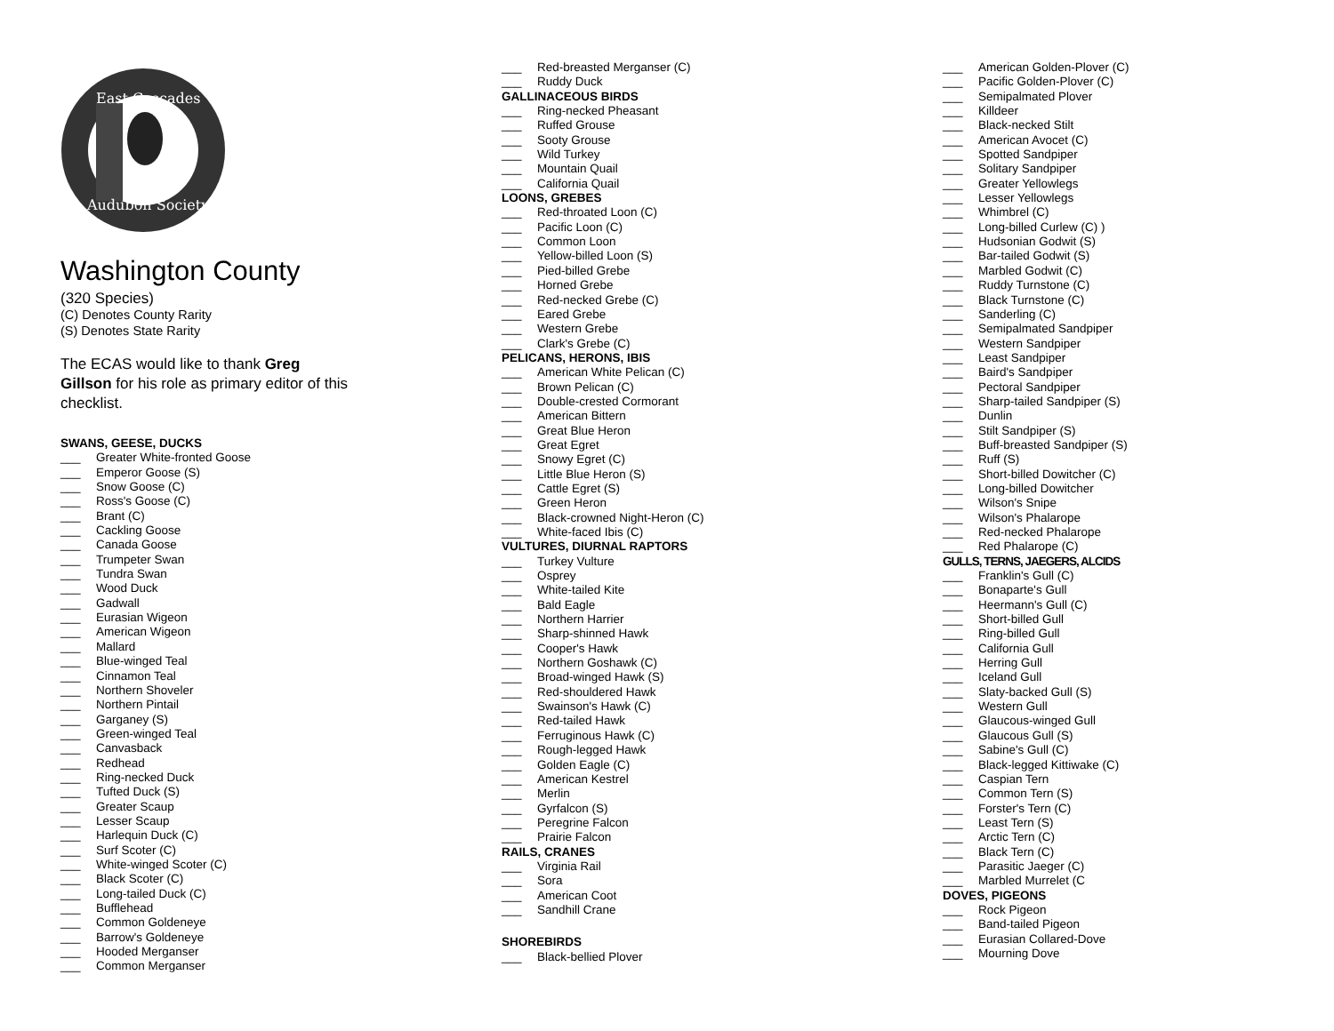East Cascades
Audubon Society
Washington County
(320 Species)
(C) Denotes County Rarity
(S) Denotes State Rarity
The ECAS would like to thank Greg Gillson for his role as primary editor of this checklist.
SWANS, GEESE, DUCKS
___ Greater White-fronted Goose
___ Emperor Goose (S)
___ Snow Goose (C)
___ Ross's Goose (C)
___ Brant (C)
___ Cackling Goose
___ Canada Goose
___ Trumpeter Swan
___ Tundra Swan
___ Wood Duck
___ Gadwall
___ Eurasian Wigeon
___ American Wigeon
___ Mallard
___ Blue-winged Teal
___ Cinnamon Teal
___ Northern Shoveler
___ Northern Pintail
___ Garganey (S)
___ Green-winged Teal
___ Canvasback
___ Redhead
___ Ring-necked Duck
___ Tufted Duck (S)
___ Greater Scaup
___ Lesser Scaup
___ Harlequin Duck (C)
___ Surf Scoter (C)
___ White-winged Scoter (C)
___ Black Scoter (C)
___ Long-tailed Duck (C)
___ Bufflehead
___ Common Goldeneye
___ Barrow's Goldeneye
___ Hooded Merganser
___ Common Merganser
___ Red-breasted Merganser (C)
___ Ruddy Duck
GALLINACEOUS BIRDS
___ Ring-necked Pheasant
___ Ruffed Grouse
___ Sooty Grouse
___ Wild Turkey
___ Mountain Quail
___ California Quail
LOONS, GREBES
___ Red-throated Loon (C)
___ Pacific Loon (C)
___ Common Loon
___ Yellow-billed Loon (S)
___ Pied-billed Grebe
___ Horned Grebe
___ Red-necked Grebe (C)
___ Eared Grebe
___ Western Grebe
___ Clark's Grebe (C)
PELICANS, HERONS, IBIS
___ American White Pelican (C)
___ Brown Pelican (C)
___ Double-crested Cormorant
___ American Bittern
___ Great Blue Heron
___ Great Egret
___ Snowy Egret (C)
___ Little Blue Heron (S)
___ Cattle Egret (S)
___ Green Heron
___ Black-crowned Night-Heron (C)
___ White-faced Ibis (C)
VULTURES, DIURNAL RAPTORS
___ Turkey Vulture
___ Osprey
___ White-tailed Kite
___ Bald Eagle
___ Northern Harrier
___ Sharp-shinned Hawk
___ Cooper's Hawk
___ Northern Goshawk (C)
___ Broad-winged Hawk (S)
___ Red-shouldered Hawk
___ Swainson's Hawk (C)
___ Red-tailed Hawk
___ Ferruginous Hawk (C)
___ Rough-legged Hawk
___ Golden Eagle (C)
___ American Kestrel
___ Merlin
___ Gyrfalcon (S)
___ Peregrine Falcon
___ Prairie Falcon
RAILS, CRANES
___ Virginia Rail
___ Sora
___ American Coot
___ Sandhill Crane
SHOREBIRDS
___ Black-bellied Plover
___ American Golden-Plover (C)
___ Pacific Golden-Plover (C)
___ Semipalmated Plover
___ Killdeer
___ Black-necked Stilt
___ American Avocet (C)
___ Spotted Sandpiper
___ Solitary Sandpiper
___ Greater Yellowlegs
___ Lesser Yellowlegs
___ Whimbrel (C)
___ Long-billed Curlew (C) )
___ Hudsonian Godwit (S)
___ Bar-tailed Godwit (S)
___ Marbled Godwit (C)
___ Ruddy Turnstone (C)
___ Black Turnstone (C)
___ Sanderling (C)
___ Semipalmated Sandpiper
___ Western Sandpiper
___ Least Sandpiper
___ Baird's Sandpiper
___ Pectoral Sandpiper
___ Sharp-tailed Sandpiper (S)
___ Dunlin
___ Stilt Sandpiper (S)
___ Buff-breasted Sandpiper (S)
___ Ruff (S)
___ Short-billed Dowitcher (C)
___ Long-billed Dowitcher
___ Wilson's Snipe
___ Wilson's Phalarope
___ Red-necked Phalarope
___ Red Phalarope (C)
GULLS, TERNS, JAEGERS, ALCIDS
___ Franklin's Gull (C)
___ Bonaparte's Gull
___ Heermann's Gull (C)
___ Short-billed Gull
___ Ring-billed Gull
___ California Gull
___ Herring Gull
___ Iceland Gull
___ Slaty-backed Gull (S)
___ Western Gull
___ Glaucous-winged Gull
___ Glaucous Gull (S)
___ Sabine's Gull (C)
___ Black-legged Kittiwake (C)
___ Caspian Tern
___ Common Tern (S)
___ Forster's Tern (C)
___ Least Tern (S)
___ Arctic Tern (C)
___ Black Tern (C)
___ Parasitic Jaeger (C)
___ Marbled Murrelet (C
DOVES, PIGEONS
___ Rock Pigeon
___ Band-tailed Pigeon
___ Eurasian Collared-Dove
___ Mourning Dove